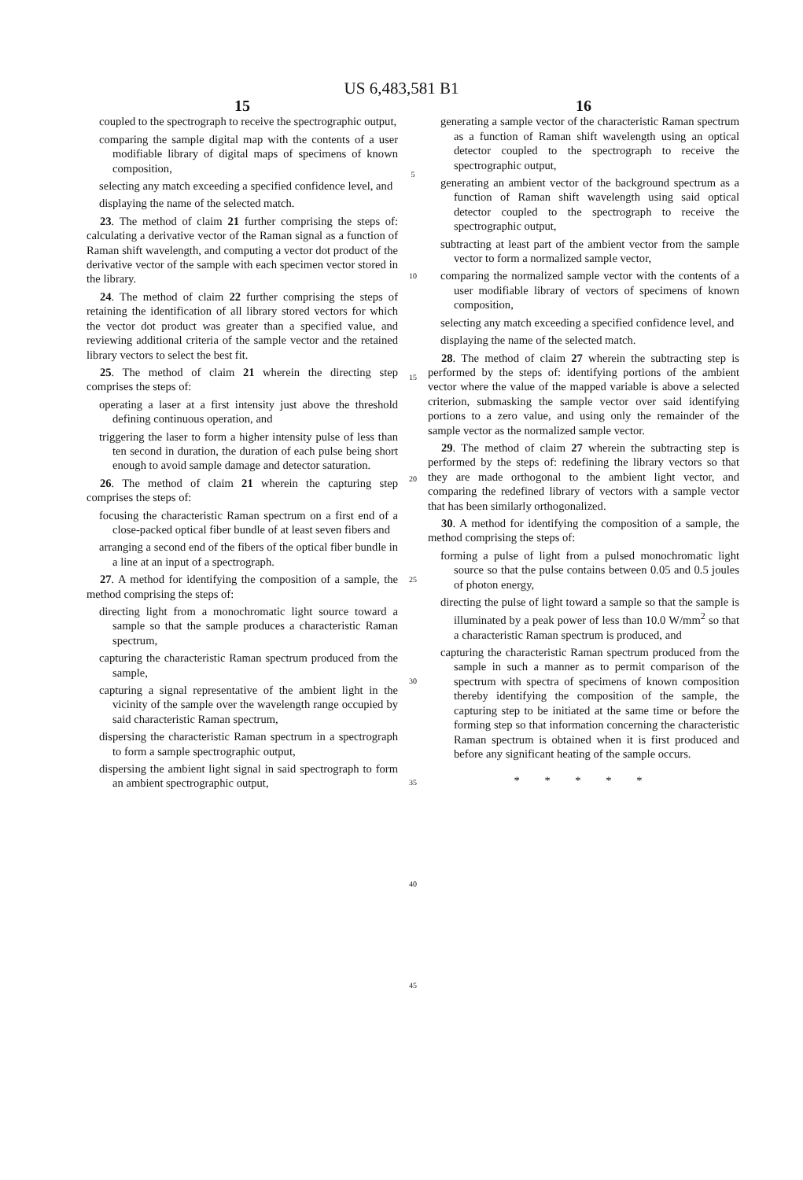US 6,483,581 B1
15
coupled to the spectrograph to receive the spectrographic output,
comparing the sample digital map with the contents of a user modifiable library of digital maps of specimens of known composition,
selecting any match exceeding a specified confidence level, and
displaying the name of the selected match.
23. The method of claim 21 further comprising the steps of: calculating a derivative vector of the Raman signal as a function of Raman shift wavelength, and computing a vector dot product of the derivative vector of the sample with each specimen vector stored in the library.
24. The method of claim 22 further comprising the steps of retaining the identification of all library stored vectors for which the vector dot product was greater than a specified value, and reviewing additional criteria of the sample vector and the retained library vectors to select the best fit.
25. The method of claim 21 wherein the directing step comprises the steps of:
operating a laser at a first intensity just above the threshold defining continuous operation, and
triggering the laser to form a higher intensity pulse of less than ten second in duration, the duration of each pulse being short enough to avoid sample damage and detector saturation.
26. The method of claim 21 wherein the capturing step comprises the steps of:
focusing the characteristic Raman spectrum on a first end of a close-packed optical fiber bundle of at least seven fibers and
arranging a second end of the fibers of the optical fiber bundle in a line at an input of a spectrograph.
27. A method for identifying the composition of a sample, the method comprising the steps of:
directing light from a monochromatic light source toward a sample so that the sample produces a characteristic Raman spectrum,
capturing the characteristic Raman spectrum produced from the sample,
capturing a signal representative of the ambient light in the vicinity of the sample over the wavelength range occupied by said characteristic Raman spectrum,
dispersing the characteristic Raman spectrum in a spectrograph to form a sample spectrographic output,
dispersing the ambient light signal in said spectrograph to form an ambient spectrographic output,
5
10
15
20
25
30
35
40
45
16
generating a sample vector of the characteristic Raman spectrum as a function of Raman shift wavelength using an optical detector coupled to the spectrograph to receive the spectrographic output,
generating an ambient vector of the background spectrum as a function of Raman shift wavelength using said optical detector coupled to the spectrograph to receive the spectrographic output,
subtracting at least part of the ambient vector from the sample vector to form a normalized sample vector,
comparing the normalized sample vector with the contents of a user modifiable library of vectors of specimens of known composition,
selecting any match exceeding a specified confidence level, and
displaying the name of the selected match.
28. The method of claim 27 wherein the subtracting step is performed by the steps of: identifying portions of the ambient vector where the value of the mapped variable is above a selected criterion, submasking the sample vector over said identifying portions to a zero value, and using only the remainder of the sample vector as the normalized sample vector.
29. The method of claim 27 wherein the subtracting step is performed by the steps of: redefining the library vectors so that they are made orthogonal to the ambient light vector, and comparing the redefined library of vectors with a sample vector that has been similarly orthogonalized.
30. A method for identifying the composition of a sample, the method comprising the steps of:
forming a pulse of light from a pulsed monochromatic light source so that the pulse contains between 0.05 and 0.5 joules of photon energy,
directing the pulse of light toward a sample so that the sample is illuminated by a peak power of less than 10.0 W/mm<sup>2</sup> so that a characteristic Raman spectrum is produced, and
capturing the characteristic Raman spectrum produced from the sample in such a manner as to permit comparison of the spectrum with spectra of specimens of known composition thereby identifying the composition of the sample, the capturing step to be initiated at the same time or before the forming step so that information concerning the characteristic Raman spectrum is obtained when it is first produced and before any significant heating of the sample occurs.
* * * * *